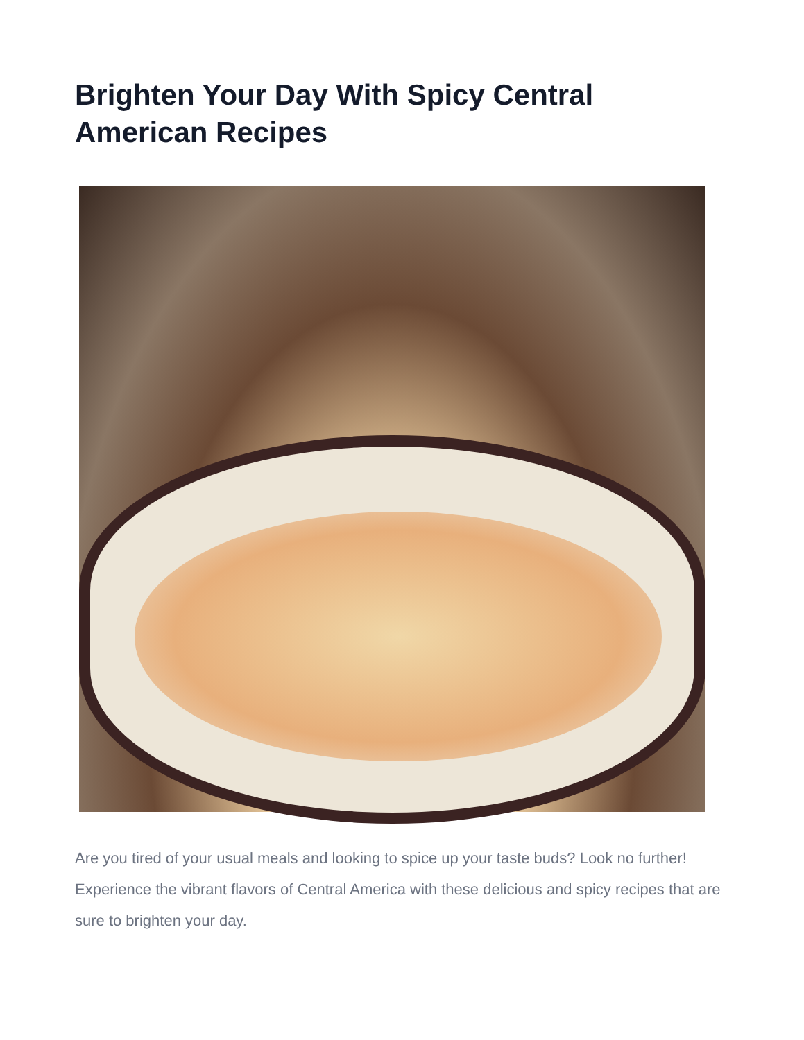Brighten Your Day With Spicy Central American Recipes
Are you tired of your usual meals and looking to spice up your taste buds? Look no further! Experience the vibrant flavors of Central America with these delicious and spicy recipes that are sure to brighten your day.